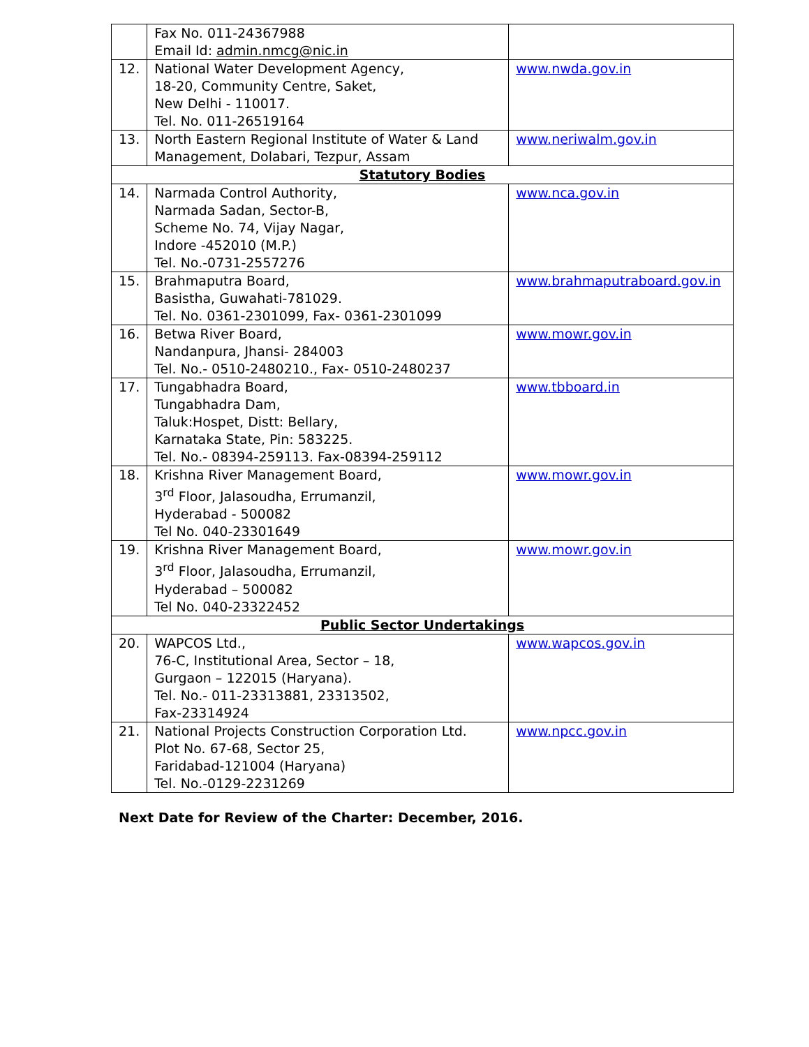| | Fax No. 011-24367988 Email Id: admin.nmcg@nic.in | |
| 12. | National Water Development Agency, 18-20, Community Centre, Saket, New Delhi - 110017. Tel. No. 011-26519164 | www.nwda.gov.in |
| 13. | North Eastern Regional Institute of Water & Land Management, Dolabari, Tezpur, Assam | www.neriwalm.gov.in |
| Statutory Bodies | | |
| 14. | Narmada Control Authority, Narmada Sadan, Sector-B, Scheme No. 74, Vijay Nagar, Indore -452010 (M.P.) Tel. No.-0731-2557276 | www.nca.gov.in |
| 15. | Brahmaputra Board, Basistha, Guwahati-781029. Tel. No. 0361-2301099, Fax- 0361-2301099 | www.brahmaputraboard.gov.in |
| 16. | Betwa River Board, Nandanpura, Jhansi- 284003 Tel. No.- 0510-2480210., Fax- 0510-2480237 | www.mowr.gov.in |
| 17. | Tungabhadra Board, Tungabhadra Dam, Taluk:Hospet, Distt: Bellary, Karnataka State, Pin: 583225. Tel. No.- 08394-259113. Fax-08394-259112 | www.tbboard.in |
| 18. | Krishna River Management Board, 3<sup>rd</sup> Floor, Jalasoudha, Errumanzil, Hyderabad - 500082 Tel No. 040-23301649 | www.mowr.gov.in |
| 19. | Krishna River Management Board, 3<sup>rd</sup> Floor, Jalasoudha, Errumanzil, Hyderabad – 500082 Tel No. 040-23322452 | www.mowr.gov.in |
| Public Sector Undertakings | | |
| 20. | WAPCOS Ltd., 76-C, Institutional Area, Sector – 18, Gurgaon – 122015 (Haryana). Tel. No.- 011-23313881, 23313502, Fax-23314924 | www.wapcos.gov.in |
| 21. | National Projects Construction Corporation Ltd. Plot No. 67-68, Sector 25, Faridabad-121004 (Haryana) Tel. No.-0129-2231269 | www.npcc.gov.in |
Next Date for Review of the Charter: December, 2016.